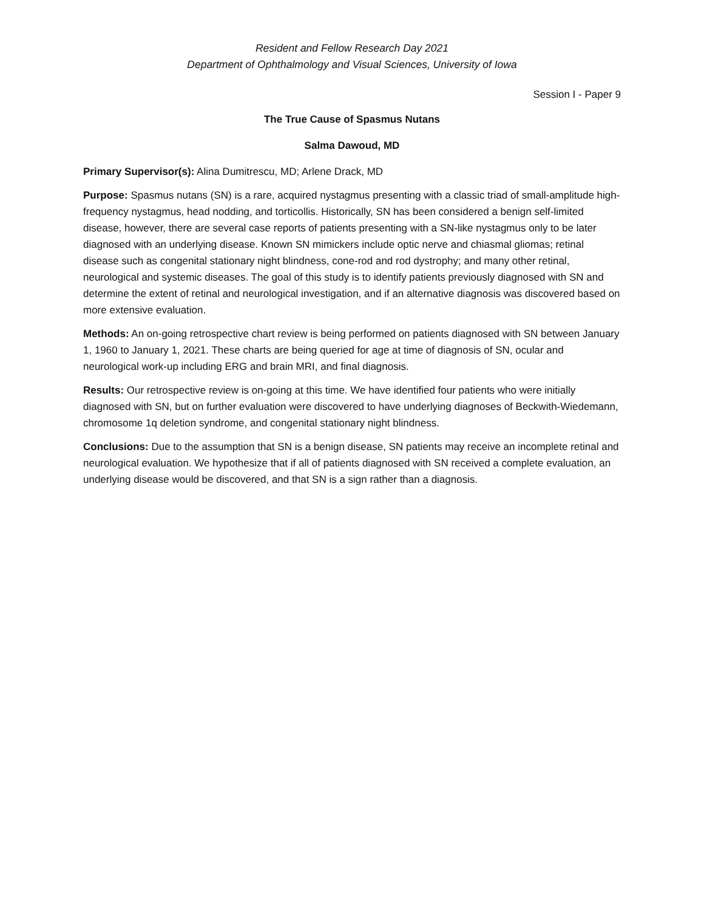Resident and Fellow Research Day 2021
Department of Ophthalmology and Visual Sciences, University of Iowa
Session I - Paper 9
The True Cause of Spasmus Nutans
Salma Dawoud, MD
Primary Supervisor(s): Alina Dumitrescu, MD; Arlene Drack, MD
Purpose: Spasmus nutans (SN) is a rare, acquired nystagmus presenting with a classic triad of small-amplitude high-frequency nystagmus, head nodding, and torticollis. Historically, SN has been considered a benign self-limited disease, however, there are several case reports of patients presenting with a SN-like nystagmus only to be later diagnosed with an underlying disease. Known SN mimickers include optic nerve and chiasmal gliomas; retinal disease such as congenital stationary night blindness, cone-rod and rod dystrophy; and many other retinal, neurological and systemic diseases. The goal of this study is to identify patients previously diagnosed with SN and determine the extent of retinal and neurological investigation, and if an alternative diagnosis was discovered based on more extensive evaluation.
Methods: An on-going retrospective chart review is being performed on patients diagnosed with SN between January 1, 1960 to January 1, 2021. These charts are being queried for age at time of diagnosis of SN, ocular and neurological work-up including ERG and brain MRI, and final diagnosis.
Results: Our retrospective review is on-going at this time. We have identified four patients who were initially diagnosed with SN, but on further evaluation were discovered to have underlying diagnoses of Beckwith-Wiedemann, chromosome 1q deletion syndrome, and congenital stationary night blindness.
Conclusions: Due to the assumption that SN is a benign disease, SN patients may receive an incomplete retinal and neurological evaluation. We hypothesize that if all of patients diagnosed with SN received a complete evaluation, an underlying disease would be discovered, and that SN is a sign rather than a diagnosis.